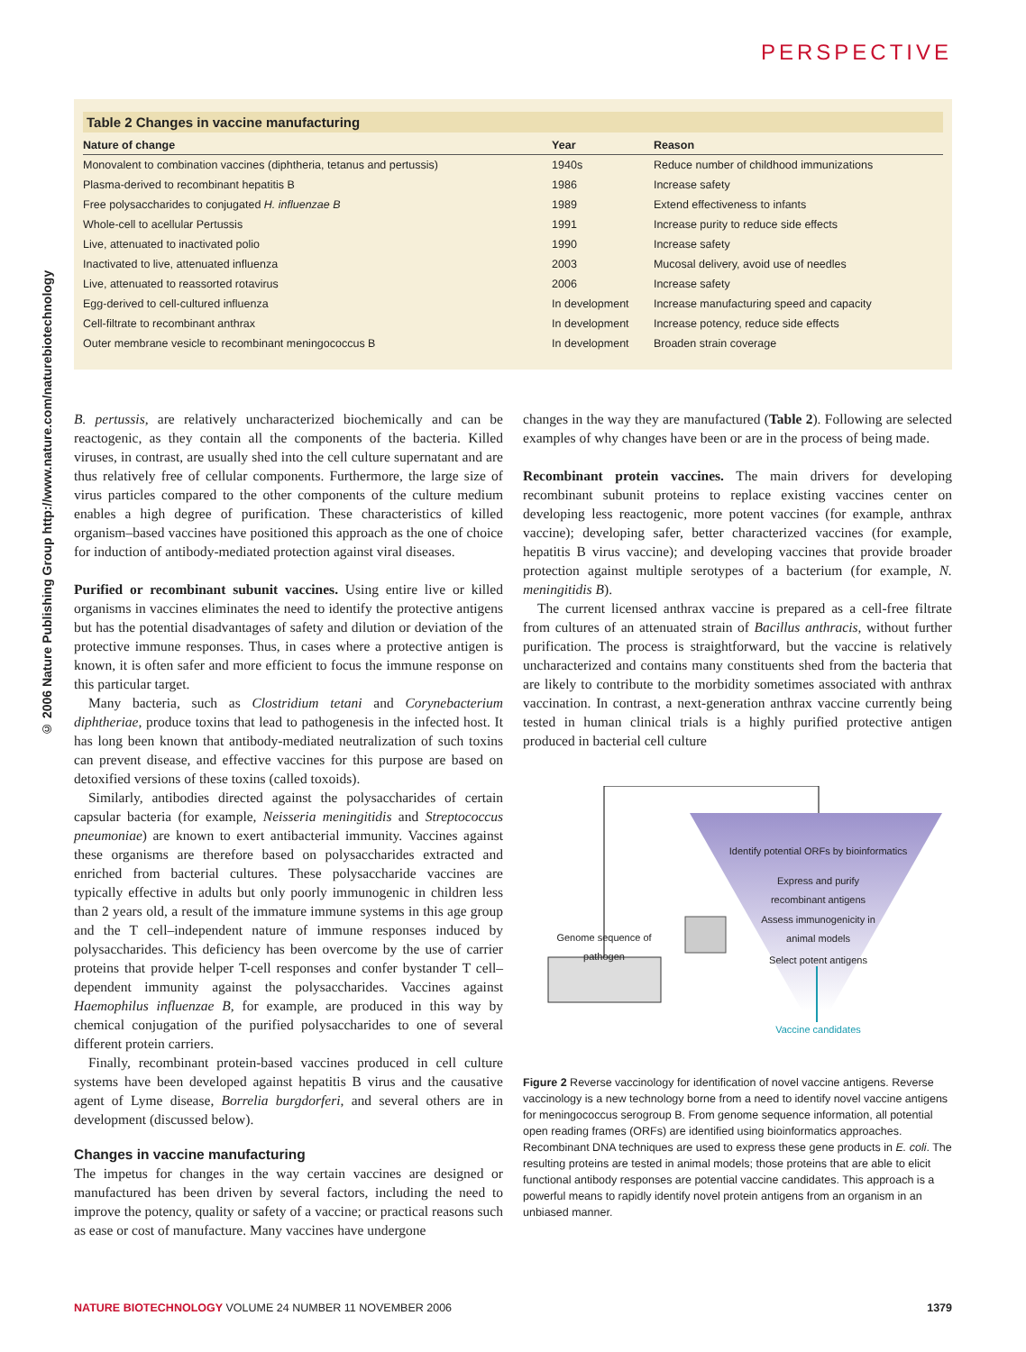PERSPECTIVE
© 2006 Nature Publishing Group http://www.nature.com/naturebiotechnology
Table 2 Changes in vaccine manufacturing
| Nature of change | Year | Reason |
| --- | --- | --- |
| Monovalent to combination vaccines (diphtheria, tetanus and pertussis) | 1940s | Reduce number of childhood immunizations |
| Plasma-derived to recombinant hepatitis B | 1986 | Increase safety |
| Free polysaccharides to conjugated H. influenzae B | 1989 | Extend effectiveness to infants |
| Whole-cell to acellular Pertussis | 1991 | Increase purity to reduce side effects |
| Live, attenuated to inactivated polio | 1990 | Increase safety |
| Inactivated to live, attenuated influenza | 2003 | Mucosal delivery, avoid use of needles |
| Live, attenuated to reassorted rotavirus | 2006 | Increase safety |
| Egg-derived to cell-cultured influenza | In development | Increase manufacturing speed and capacity |
| Cell-filtrate to recombinant anthrax | In development | Increase potency, reduce side effects |
| Outer membrane vesicle to recombinant meningococcus B | In development | Broaden strain coverage |
B. pertussis, are relatively uncharacterized biochemically and can be reactogenic, as they contain all the components of the bacteria. Killed viruses, in contrast, are usually shed into the cell culture supernatant and are thus relatively free of cellular components. Furthermore, the large size of virus particles compared to the other components of the culture medium enables a high degree of purification. These characteristics of killed organism–based vaccines have positioned this approach as the one of choice for induction of antibody-mediated protection against viral diseases.
Purified or recombinant subunit vaccines. Using entire live or killed organisms in vaccines eliminates the need to identify the protective antigens but has the potential disadvantages of safety and dilution or deviation of the protective immune responses. Thus, in cases where a protective antigen is known, it is often safer and more efficient to focus the immune response on this particular target.
Many bacteria, such as Clostridium tetani and Corynebacterium diphtheriae, produce toxins that lead to pathogenesis in the infected host. It has long been known that antibody-mediated neutralization of such toxins can prevent disease, and effective vaccines for this purpose are based on detoxified versions of these toxins (called toxoids).
Similarly, antibodies directed against the polysaccharides of certain capsular bacteria (for example, Neisseria meningitidis and Streptococcus pneumoniae) are known to exert antibacterial immunity. Vaccines against these organisms are therefore based on polysaccharides extracted and enriched from bacterial cultures. These polysaccharide vaccines are typically effective in adults but only poorly immunogenic in children less than 2 years old, a result of the immature immune systems in this age group and the T cell–independent nature of immune responses induced by polysaccharides. This deficiency has been overcome by the use of carrier proteins that provide helper T-cell responses and confer bystander T cell–dependent immunity against the polysaccharides. Vaccines against Haemophilus influenzae B, for example, are produced in this way by chemical conjugation of the purified polysaccharides to one of several different protein carriers.
Finally, recombinant protein-based vaccines produced in cell culture systems have been developed against hepatitis B virus and the causative agent of Lyme disease, Borrelia burgdorferi, and several others are in development (discussed below).
Changes in vaccine manufacturing
The impetus for changes in the way certain vaccines are designed or manufactured has been driven by several factors, including the need to improve the potency, quality or safety of a vaccine; or practical reasons such as ease or cost of manufacture. Many vaccines have undergone
changes in the way they are manufactured (Table 2). Following are selected examples of why changes have been or are in the process of being made.
Recombinant protein vaccines. The main drivers for developing recombinant subunit proteins to replace existing vaccines center on developing less reactogenic, more potent vaccines (for example, anthrax vaccine); developing safer, better characterized vaccines (for example, hepatitis B virus vaccine); and developing vaccines that provide broader protection against multiple serotypes of a bacterium (for example, N. meningitidis B).
The current licensed anthrax vaccine is prepared as a cell-free filtrate from cultures of an attenuated strain of Bacillus anthracis, without further purification. The process is straightforward, but the vaccine is relatively uncharacterized and contains many constituents shed from the bacteria that are likely to contribute to the morbidity sometimes associated with anthrax vaccination. In contrast, a next-generation anthrax vaccine currently being tested in human clinical trials is a highly purified protective antigen produced in bacterial cell culture
Identify potential ORFs by bioinformatics
Express and purify recombinant antigens
Assess immunogenicity in animal models
Select potent antigens
Genome sequence of pathogen
Vaccine candidates
Figure 2 Reverse vaccinology for identification of novel vaccine antigens. Reverse vaccinology is a new technology borne from a need to identify novel vaccine antigens for meningococcus serogroup B. From genome sequence information, all potential open reading frames (ORFs) are identified using bioinformatics approaches. Recombinant DNA techniques are used to express these gene products in E. coli. The resulting proteins are tested in animal models; those proteins that are able to elicit functional antibody responses are potential vaccine candidates. This approach is a powerful means to rapidly identify novel protein antigens from an organism in an unbiased manner.
NATURE BIOTECHNOLOGY VOLUME 24 NUMBER 11 NOVEMBER 2006 1379